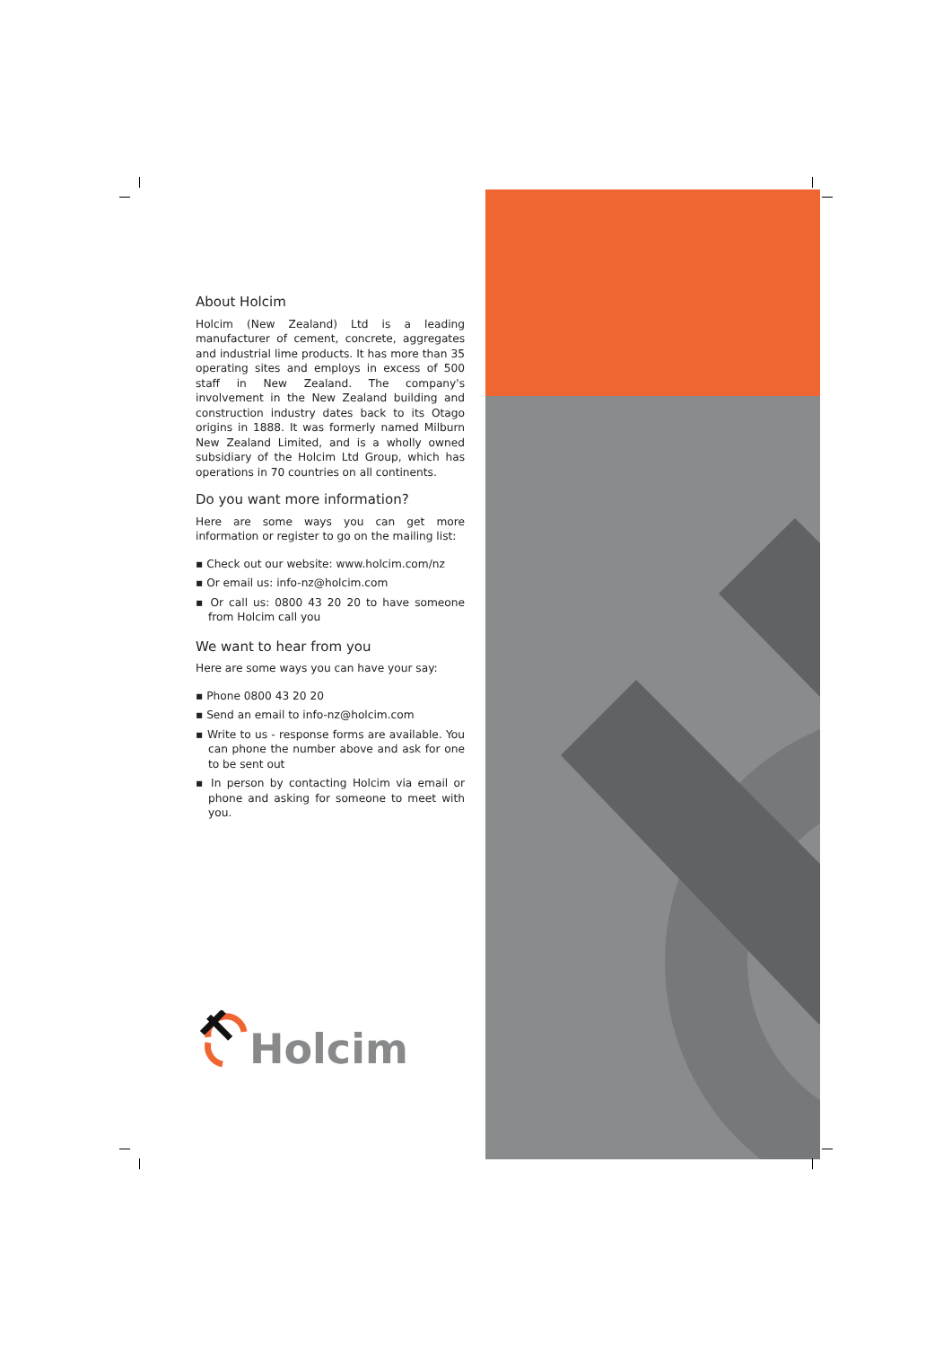About Holcim
Holcim (New Zealand) Ltd is a leading manufacturer of cement, concrete, aggregates and industrial lime products. It has more than 35 operating sites and employs in excess of 500 staff in New Zealand. The company's involvement in the New Zealand building and construction industry dates back to its Otago origins in 1888. It was formerly named Milburn New Zealand Limited, and is a wholly owned subsidiary of the Holcim Ltd Group, which has operations in 70 countries on all continents.
Do you want more information?
Here are some ways you can get more information or register to go on the mailing list:
▪ Check out our website: www.holcim.com/nz
▪ Or email us: info-nz@holcim.com
▪ Or call us: 0800 43 20 20 to have someone from Holcim call you
We want to hear from you
Here are some ways you can have your say:
▪ Phone 0800 43 20 20
▪ Send an email to info-nz@holcim.com
▪ Write to us - response forms are available. You can phone the number above and ask for one to be sent out
▪ In person by contacting Holcim via email or phone and asking for someone to meet with you.
Holcim